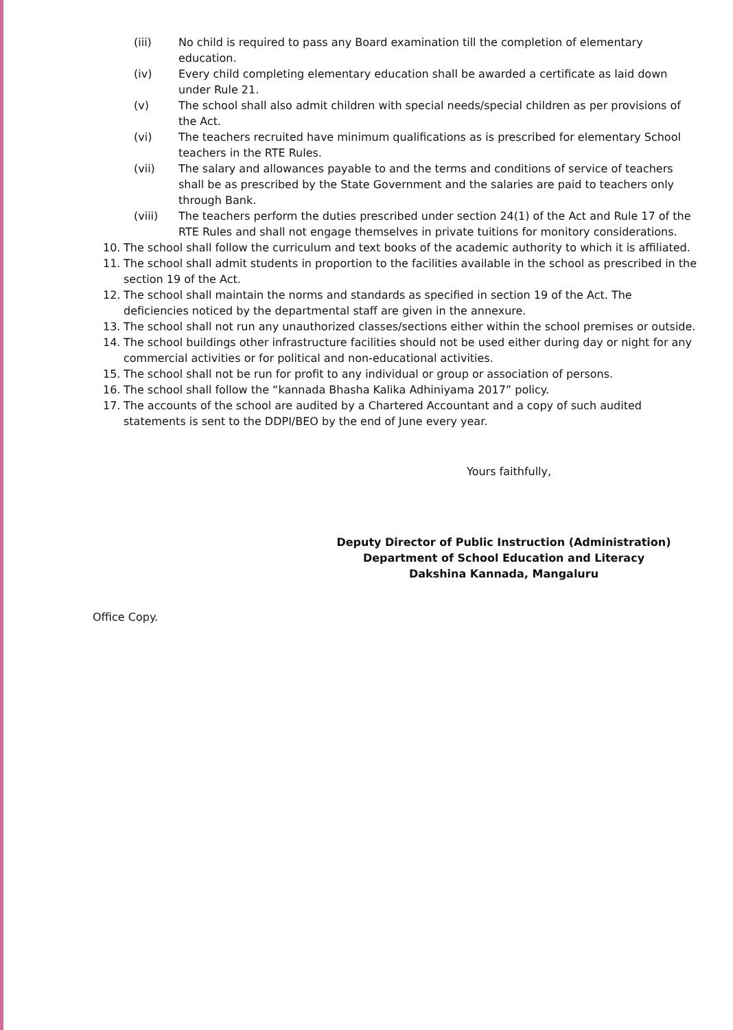(iii) No child is required to pass any Board examination till the completion of elementary education.
(iv) Every child completing elementary education shall be awarded a certificate as laid down under Rule 21.
(v) The school shall also admit children with special needs/special children as per provisions of the Act.
(vi) The teachers recruited have minimum qualifications as is prescribed for elementary School teachers in the RTE Rules.
(vii) The salary and allowances payable to and the terms and conditions of service of teachers shall be as prescribed by the State Government and the salaries are paid to teachers only through Bank.
(viii) The teachers perform the duties prescribed under section 24(1) of the Act and Rule 17 of the RTE Rules and shall not engage themselves in private tuitions for monitory considerations.
10. The school shall follow the curriculum and text books of the academic authority to which it is affiliated.
11. The school shall admit students in proportion to the facilities available in the school as prescribed in the section 19 of the Act.
12. The school shall maintain the norms and standards as specified in section 19 of the Act. The deficiencies noticed by the departmental staff are given in the annexure.
13. The school shall not run any unauthorized classes/sections either within the school premises or outside.
14. The school buildings other infrastructure facilities should not be used either during day or night for any commercial activities or for political and non-educational activities.
15. The school shall not be run for profit to any individual or group or association of persons.
16. The school shall follow the “kannada Bhasha Kalika Adhiniyama 2017” policy.
17. The accounts of the school are audited by a Chartered Accountant and a copy of such audited statements is sent to the DDPI/BEO by the end of June every year.
Yours faithfully,
Deputy Director of Public Instruction (Administration)
Department of School Education and Literacy
Dakshina Kannada, Mangaluru
Office Copy.